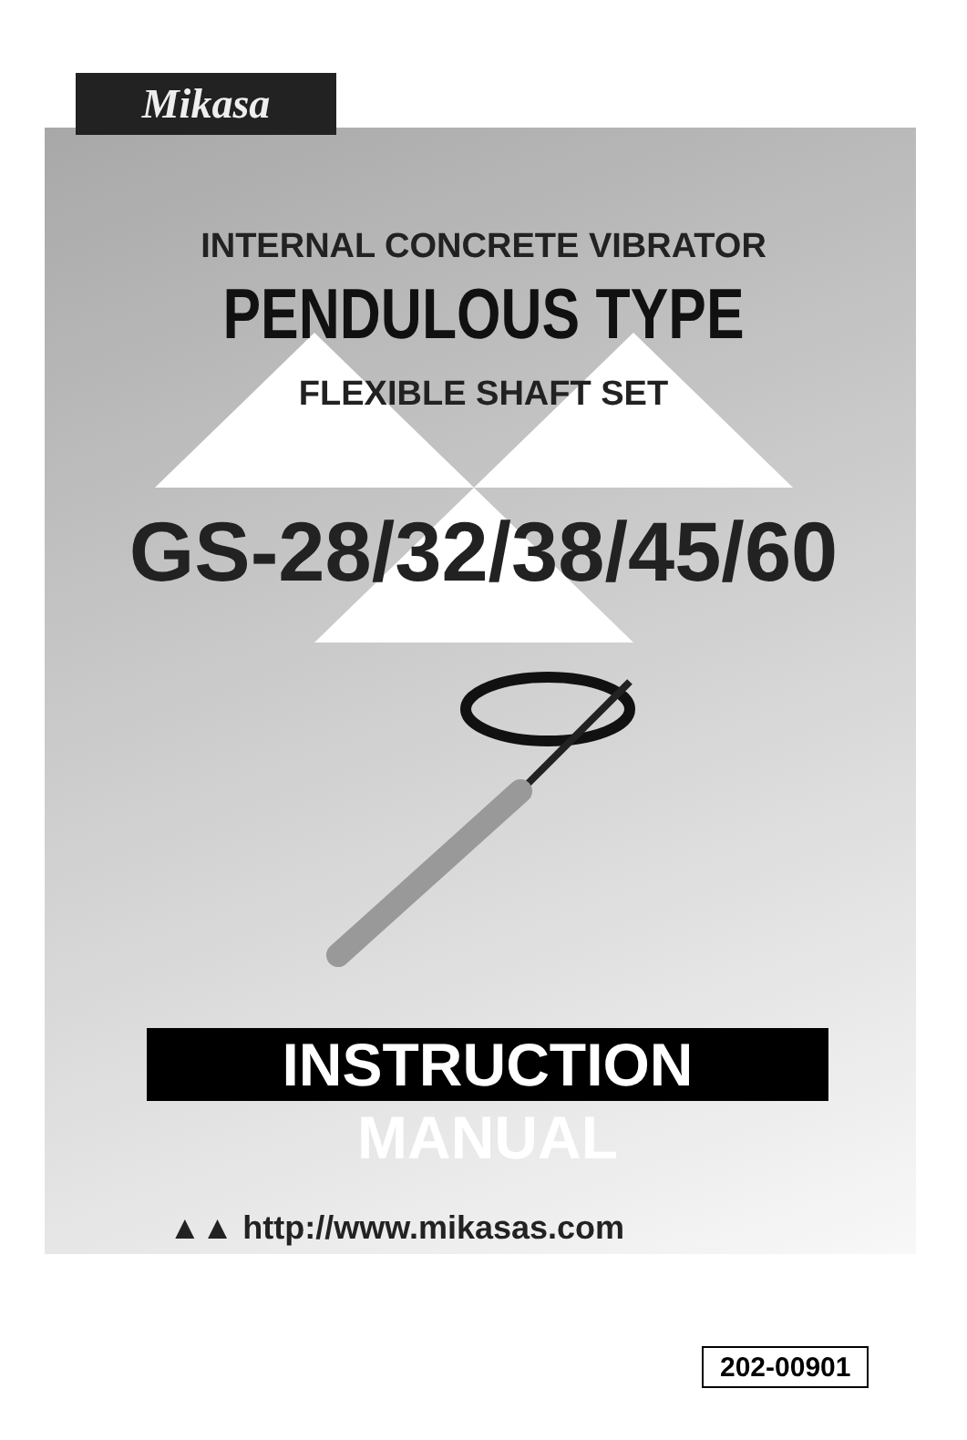Mikasa
INTERNAL CONCRETE VIBRATOR
PENDULOUS TYPE
FLEXIBLE SHAFT SET
GS-28/32/38/45/60
INSTRUCTION MANUAL
▲▲ http://www.mikasas.com
202-00901